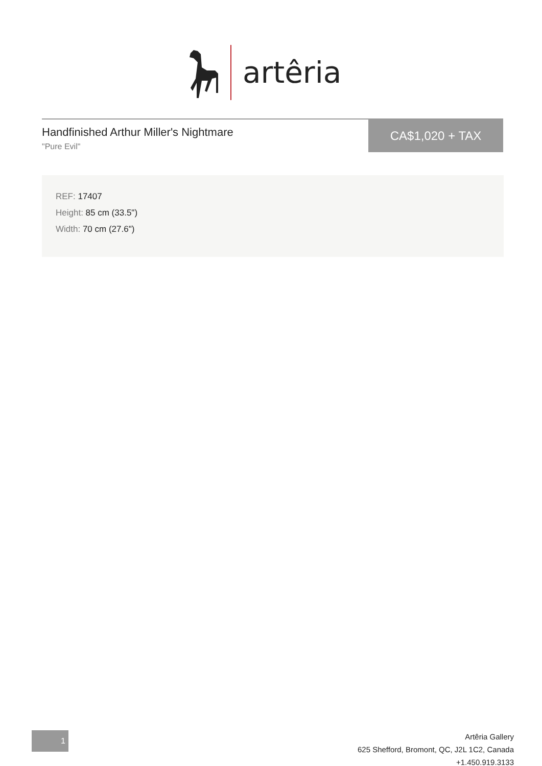artêria
Handfinished Arthur Miller's Nightmare
"Pure Evil"
CA$1,020 + TAX
REF: 17407
Height: 85 cm (33.5")
Width: 70 cm (27.6")
1
Artêria Gallery
625 Shefford, Bromont, QC, J2L 1C2, Canada
+1.450.919.3133